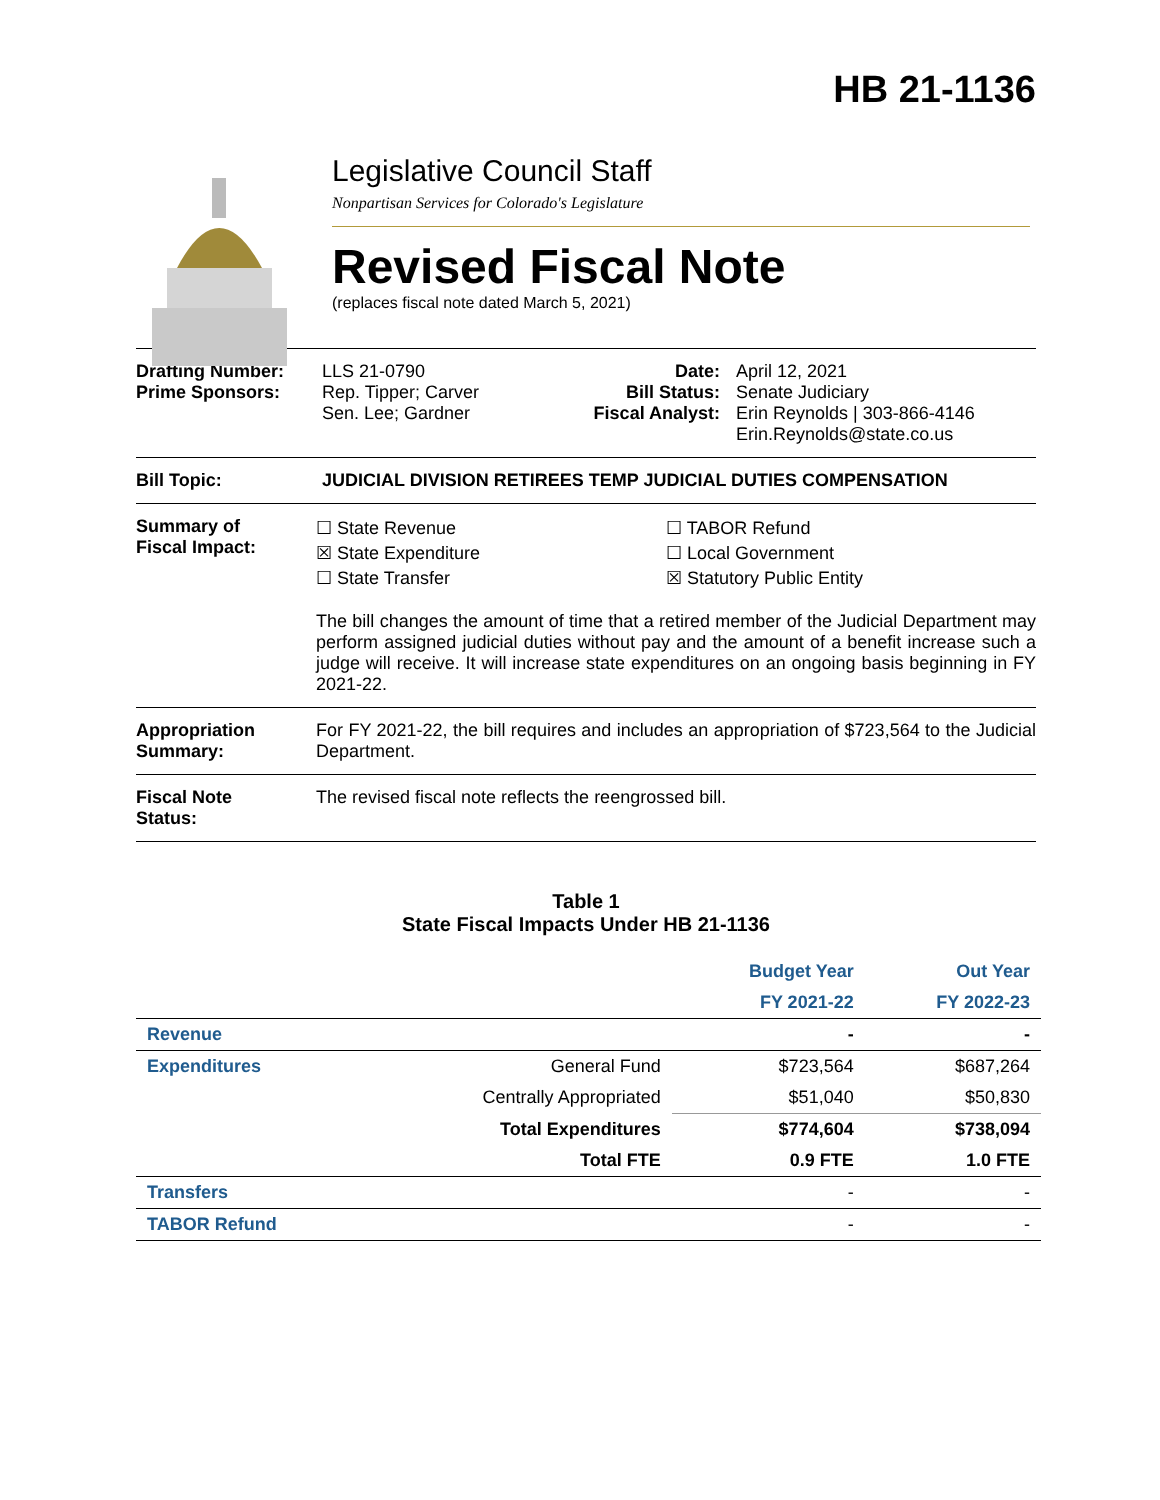HB 21-1136
Legislative Council Staff
Nonpartisan Services for Colorado's Legislature
Revised Fiscal Note
(replaces fiscal note dated March 5, 2021)
Drafting Number:
Prime Sponsors:
LLS 21-0790
Rep. Tipper; Carver
Sen. Lee; Gardner
Date:
Bill Status:
Fiscal Analyst:
April 12, 2021
Senate Judiciary
Erin Reynolds | 303-866-4146
Erin.Reynolds@state.co.us
Bill Topic: JUDICIAL DIVISION RETIREES TEMP JUDICIAL DUTIES COMPENSATION
Summary of
Fiscal Impact:
☐ State Revenue
☒ State Expenditure
☐ State Transfer
☐ TABOR Refund
☐ Local Government
☒ Statutory Public Entity
The bill changes the amount of time that a retired member of the Judicial Department may perform assigned judicial duties without pay and the amount of a benefit increase such a judge will receive. It will increase state expenditures on an ongoing basis beginning in FY 2021-22.
Appropriation
Summary:
For FY 2021-22, the bill requires and includes an appropriation of $723,564 to the Judicial Department.
Fiscal Note
Status:
The revised fiscal note reflects the reengrossed bill.
Table 1
State Fiscal Impacts Under HB 21-1136
| | | Budget Year | Out Year |
| --- | --- | --- | --- |
| | | FY 2021-22 | FY 2022-23 |
| Revenue | | - | - |
| Expenditures | General Fund | $723,564 | $687,264 |
| | Centrally Appropriated | $51,040 | $50,830 |
| | Total Expenditures | $774,604 | $738,094 |
| | Total FTE | 0.9 FTE | 1.0 FTE |
| Transfers | | - | - |
| TABOR Refund | | - | - |